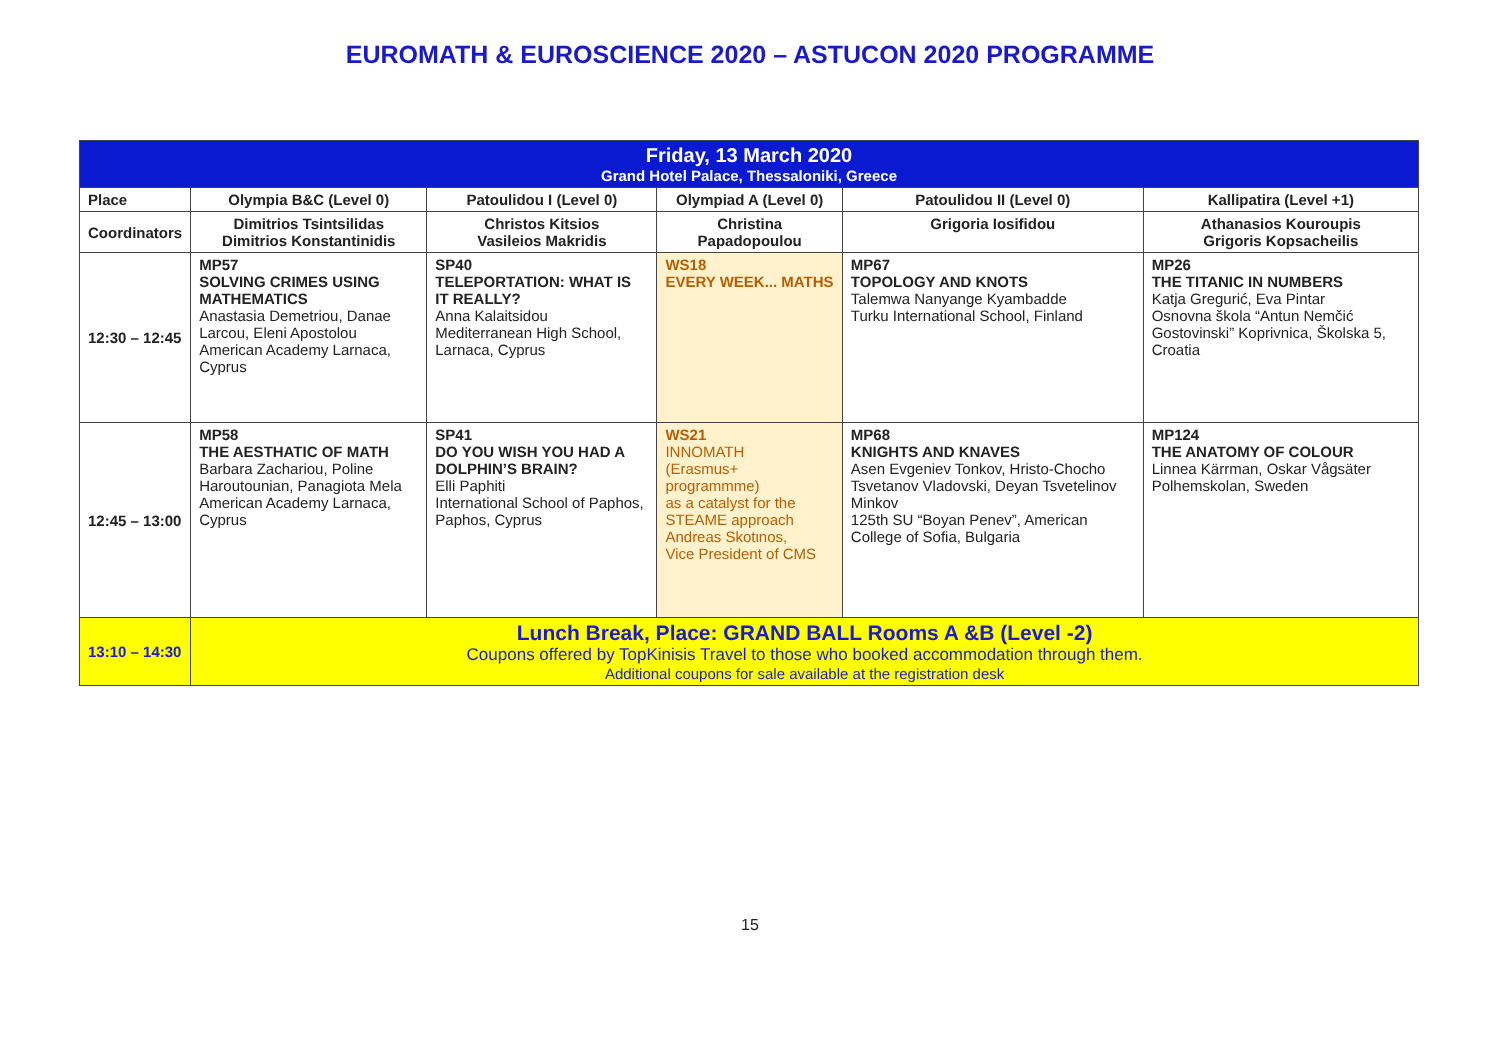EUROMATH & EUROSCIENCE 2020 – ASTUCON 2020 PROGRAMME
| Friday, 13 March 2020 Grand Hotel Palace, Thessaloniki, Greece | | | | | |
| Place | Olympia B&C (Level 0) | Patoulidou I (Level 0) | Olympiad A (Level 0) | Patoulidou II (Level 0) | Kallipatira (Level +1) |
| Coordinators | Dimitrios Tsintsilidas Dimitrios Konstantinidis | Christos Kitsios Vasileios Makridis | Christina Papadopoulou | Grigoria Iosifidou | Athanasios Kouroupis Grigoris Kopsacheilis |
| 12:30 – 12:45 | MP57 SOLVING CRIMES USING MATHEMATICS Anastasia Demetriou, Danae Larcou, Eleni Apostolou American Academy Larnaca, Cyprus | SP40 TELEPORTATION: WHAT IS IT REALLY? Anna Kalaitsidou Mediterranean High School, Larnaca, Cyprus | WS18 EVERY WEEK... MATHS | MP67 TOPOLOGY AND KNOTS Talemwa Nanyange Kyambadde Turku International School, Finland | MP26 THE TITANIC IN NUMBERS Katja Gregurić, Eva Pintar Osnovna škola “Antun Nemčić Gostovinski” Koprivnica, Školska 5, Croatia |
| 12:45 – 13:00 | MP58 THE AESTHATIC OF MATH Barbara Zachariou, Poline Haroutounian, Panagiota Mela American Academy Larnaca, Cyprus | SP41 DO YOU WISH YOU HAD A DOLPHIN’S BRAIN? Elli Paphiti International School of Paphos, Paphos, Cyprus | WS21 INNOMATH (Erasmus+ programmme) as a catalyst for the STEAME approach Andreas Skotιnos, Vice President of CMS | MP68 KNIGHTS AND KNAVES Asen Evgeniev Tonkov, Hristo-Chocho Tsvetanov Vladovski, Deyan Tsvetelinov Minkov 125th SU “Boyan Penev”, American College of Sofia, Bulgaria | MP124 THE ANATOMY OF COLOUR Linnea Kärrman, Oskar Vågsäter Polhemskolan, Sweden |
| 13:10 – 14:30 | Lunch Break, Place: GRAND BALL Rooms A &B (Level -2) Coupons offered by TopKinisis Travel to those who booked accommodation through them. Additional coupons for sale available at the registration desk | | | | |
15